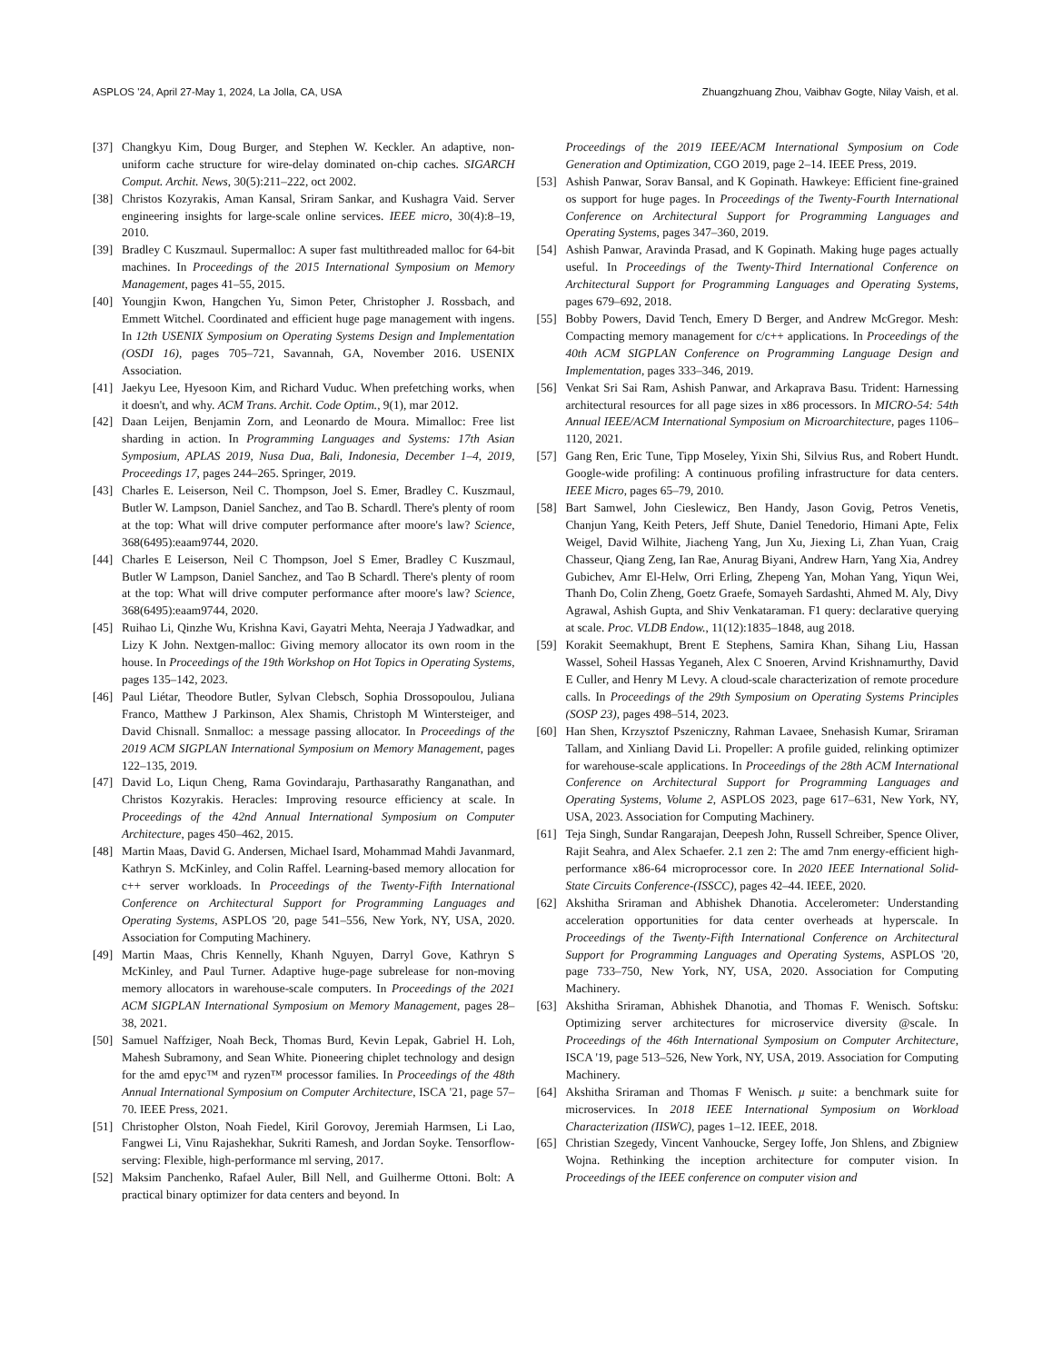ASPLOS '24, April 27-May 1, 2024, La Jolla, CA, USA Zhuangzhuang Zhou, Vaibhav Gogte, Nilay Vaish, et al.
[37] Changkyu Kim, Doug Burger, and Stephen W. Keckler. An adaptive, non-uniform cache structure for wire-delay dominated on-chip caches. SIGARCH Comput. Archit. News, 30(5):211–222, oct 2002.
[38] Christos Kozyrakis, Aman Kansal, Sriram Sankar, and Kushagra Vaid. Server engineering insights for large-scale online services. IEEE micro, 30(4):8–19, 2010.
[39] Bradley C Kuszmaul. Supermalloc: A super fast multithreaded malloc for 64-bit machines. In Proceedings of the 2015 International Symposium on Memory Management, pages 41–55, 2015.
[40] Youngjin Kwon, Hangchen Yu, Simon Peter, Christopher J. Rossbach, and Emmett Witchel. Coordinated and efficient huge page management with ingens. In 12th USENIX Symposium on Operating Systems Design and Implementation (OSDI 16), pages 705–721, Savannah, GA, November 2016. USENIX Association.
[41] Jaekyu Lee, Hyesoon Kim, and Richard Vuduc. When prefetching works, when it doesn't, and why. ACM Trans. Archit. Code Optim., 9(1), mar 2012.
[42] Daan Leijen, Benjamin Zorn, and Leonardo de Moura. Mimalloc: Free list sharding in action. In Programming Languages and Systems: 17th Asian Symposium, APLAS 2019, Nusa Dua, Bali, Indonesia, December 1–4, 2019, Proceedings 17, pages 244–265. Springer, 2019.
[43] Charles E. Leiserson, Neil C. Thompson, Joel S. Emer, Bradley C. Kuszmaul, Butler W. Lampson, Daniel Sanchez, and Tao B. Schardl. There's plenty of room at the top: What will drive computer performance after moore's law? Science, 368(6495):eaam9744, 2020.
[44] Charles E Leiserson, Neil C Thompson, Joel S Emer, Bradley C Kuszmaul, Butler W Lampson, Daniel Sanchez, and Tao B Schardl. There's plenty of room at the top: What will drive computer performance after moore's law? Science, 368(6495):eaam9744, 2020.
[45] Ruihao Li, Qinzhe Wu, Krishna Kavi, Gayatri Mehta, Neeraja J Yadwadkar, and Lizy K John. Nextgen-malloc: Giving memory allocator its own room in the house. In Proceedings of the 19th Workshop on Hot Topics in Operating Systems, pages 135–142, 2023.
[46] Paul Liétar, Theodore Butler, Sylvan Clebsch, Sophia Drossopoulou, Juliana Franco, Matthew J Parkinson, Alex Shamis, Christoph M Wintersteiger, and David Chisnall. Snmalloc: a message passing allocator. In Proceedings of the 2019 ACM SIGPLAN International Symposium on Memory Management, pages 122–135, 2019.
[47] David Lo, Liqun Cheng, Rama Govindaraju, Parthasarathy Ranganathan, and Christos Kozyrakis. Heracles: Improving resource efficiency at scale. In Proceedings of the 42nd Annual International Symposium on Computer Architecture, pages 450–462, 2015.
[48] Martin Maas, David G. Andersen, Michael Isard, Mohammad Mahdi Javanmard, Kathryn S. McKinley, and Colin Raffel. Learning-based memory allocation for c++ server workloads. In Proceedings of the Twenty-Fifth International Conference on Architectural Support for Programming Languages and Operating Systems, ASPLOS '20, page 541–556, New York, NY, USA, 2020. Association for Computing Machinery.
[49] Martin Maas, Chris Kennelly, Khanh Nguyen, Darryl Gove, Kathryn S McKinley, and Paul Turner. Adaptive huge-page subrelease for non-moving memory allocators in warehouse-scale computers. In Proceedings of the 2021 ACM SIGPLAN International Symposium on Memory Management, pages 28–38, 2021.
[50] Samuel Naffziger, Noah Beck, Thomas Burd, Kevin Lepak, Gabriel H. Loh, Mahesh Subramony, and Sean White. Pioneering chiplet technology and design for the amd epyc™ and ryzen™ processor families. In Proceedings of the 48th Annual International Symposium on Computer Architecture, ISCA '21, page 57–70. IEEE Press, 2021.
[51] Christopher Olston, Noah Fiedel, Kiril Gorovoy, Jeremiah Harmsen, Li Lao, Fangwei Li, Vinu Rajashekhar, Sukriti Ramesh, and Jordan Soyke. Tensorflow-serving: Flexible, high-performance ml serving, 2017.
[52] Maksim Panchenko, Rafael Auler, Bill Nell, and Guilherme Ottoni. Bolt: A practical binary optimizer for data centers and beyond. In
Proceedings of the 2019 IEEE/ACM International Symposium on Code Generation and Optimization, CGO 2019, page 2–14. IEEE Press, 2019.
[53] Ashish Panwar, Sorav Bansal, and K Gopinath. Hawkeye: Efficient fine-grained os support for huge pages. In Proceedings of the Twenty-Fourth International Conference on Architectural Support for Programming Languages and Operating Systems, pages 347–360, 2019.
[54] Ashish Panwar, Aravinda Prasad, and K Gopinath. Making huge pages actually useful. In Proceedings of the Twenty-Third International Conference on Architectural Support for Programming Languages and Operating Systems, pages 679–692, 2018.
[55] Bobby Powers, David Tench, Emery D Berger, and Andrew McGregor. Mesh: Compacting memory management for c/c++ applications. In Proceedings of the 40th ACM SIGPLAN Conference on Programming Language Design and Implementation, pages 333–346, 2019.
[56] Venkat Sri Sai Ram, Ashish Panwar, and Arkaprava Basu. Trident: Harnessing architectural resources for all page sizes in x86 processors. In MICRO-54: 54th Annual IEEE/ACM International Symposium on Microarchitecture, pages 1106–1120, 2021.
[57] Gang Ren, Eric Tune, Tipp Moseley, Yixin Shi, Silvius Rus, and Robert Hundt. Google-wide profiling: A continuous profiling infrastructure for data centers. IEEE Micro, pages 65–79, 2010.
[58] Bart Samwel, John Cieslewicz, Ben Handy, Jason Govig, Petros Venetis, Chanjun Yang, Keith Peters, Jeff Shute, Daniel Tenedorio, Himani Apte, Felix Weigel, David Wilhite, Jiacheng Yang, Jun Xu, Jiexing Li, Zhan Yuan, Craig Chasseur, Qiang Zeng, Ian Rae, Anurag Biyani, Andrew Harn, Yang Xia, Andrey Gubichev, Amr El-Helw, Orri Erling, Zhepeng Yan, Mohan Yang, Yiqun Wei, Thanh Do, Colin Zheng, Goetz Graefe, Somayeh Sardashti, Ahmed M. Aly, Divy Agrawal, Ashish Gupta, and Shiv Venkataraman. F1 query: declarative querying at scale. Proc. VLDB Endow., 11(12):1835–1848, aug 2018.
[59] Korakit Seemakhupt, Brent E Stephens, Samira Khan, Sihang Liu, Hassan Wassel, Soheil Hassas Yeganeh, Alex C Snoeren, Arvind Krishnamurthy, David E Culler, and Henry M Levy. A cloud-scale characterization of remote procedure calls. In Proceedings of the 29th Symposium on Operating Systems Principles (SOSP 23), pages 498–514, 2023.
[60] Han Shen, Krzysztof Pszeniczny, Rahman Lavaee, Snehasish Kumar, Sriraman Tallam, and Xinliang David Li. Propeller: A profile guided, relinking optimizer for warehouse-scale applications. In Proceedings of the 28th ACM International Conference on Architectural Support for Programming Languages and Operating Systems, Volume 2, ASPLOS 2023, page 617–631, New York, NY, USA, 2023. Association for Computing Machinery.
[61] Teja Singh, Sundar Rangarajan, Deepesh John, Russell Schreiber, Spence Oliver, Rajit Seahra, and Alex Schaefer. 2.1 zen 2: The amd 7nm energy-efficient high-performance x86-64 microprocessor core. In 2020 IEEE International Solid-State Circuits Conference-(ISSCC), pages 42–44. IEEE, 2020.
[62] Akshitha Sriraman and Abhishek Dhanotia. Accelerometer: Understanding acceleration opportunities for data center overheads at hyperscale. In Proceedings of the Twenty-Fifth International Conference on Architectural Support for Programming Languages and Operating Systems, ASPLOS '20, page 733–750, New York, NY, USA, 2020. Association for Computing Machinery.
[63] Akshitha Sriraman, Abhishek Dhanotia, and Thomas F. Wenisch. Softsku: Optimizing server architectures for microservice diversity @scale. In Proceedings of the 46th International Symposium on Computer Architecture, ISCA '19, page 513–526, New York, NY, USA, 2019. Association for Computing Machinery.
[64] Akshitha Sriraman and Thomas F Wenisch. μ suite: a benchmark suite for microservices. In 2018 IEEE International Symposium on Workload Characterization (IISWC), pages 1–12. IEEE, 2018.
[65] Christian Szegedy, Vincent Vanhoucke, Sergey Ioffe, Jon Shlens, and Zbigniew Wojna. Rethinking the inception architecture for computer vision. In Proceedings of the IEEE conference on computer vision and